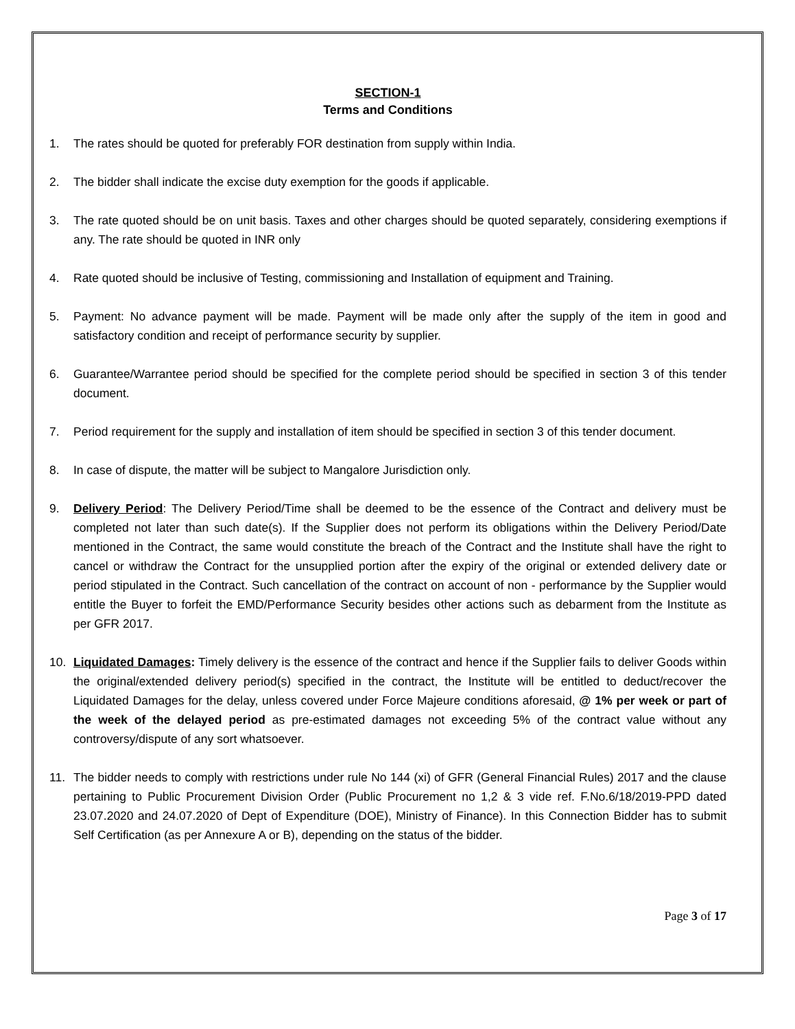SECTION-1
Terms and Conditions
1. The rates should be quoted for preferably FOR destination from supply within India.
2. The bidder shall indicate the excise duty exemption for the goods if applicable.
3. The rate quoted should be on unit basis. Taxes and other charges should be quoted separately, considering exemptions if any. The rate should be quoted in INR only
4. Rate quoted should be inclusive of Testing, commissioning and Installation of equipment and Training.
5. Payment: No advance payment will be made. Payment will be made only after the supply of the item in good and satisfactory condition and receipt of performance security by supplier.
6. Guarantee/Warrantee period should be specified for the complete period should be specified in section 3 of this tender document.
7. Period requirement for the supply and installation of item should be specified in section 3 of this tender document.
8. In case of dispute, the matter will be subject to Mangalore Jurisdiction only.
9. Delivery Period: The Delivery Period/Time shall be deemed to be the essence of the Contract and delivery must be completed not later than such date(s). If the Supplier does not perform its obligations within the Delivery Period/Date mentioned in the Contract, the same would constitute the breach of the Contract and the Institute shall have the right to cancel or withdraw the Contract for the unsupplied portion after the expiry of the original or extended delivery date or period stipulated in the Contract. Such cancellation of the contract on account of non - performance by the Supplier would entitle the Buyer to forfeit the EMD/Performance Security besides other actions such as debarment from the Institute as per GFR 2017.
10. Liquidated Damages: Timely delivery is the essence of the contract and hence if the Supplier fails to deliver Goods within the original/extended delivery period(s) specified in the contract, the Institute will be entitled to deduct/recover the Liquidated Damages for the delay, unless covered under Force Majeure conditions aforesaid, @ 1% per week or part of the week of the delayed period as pre-estimated damages not exceeding 5% of the contract value without any controversy/dispute of any sort whatsoever.
11. The bidder needs to comply with restrictions under rule No 144 (xi) of GFR (General Financial Rules) 2017 and the clause pertaining to Public Procurement Division Order (Public Procurement no 1,2 & 3 vide ref. F.No.6/18/2019-PPD dated 23.07.2020 and 24.07.2020 of Dept of Expenditure (DOE), Ministry of Finance). In this Connection Bidder has to submit Self Certification (as per Annexure A or B), depending on the status of the bidder.
Page 3 of 17